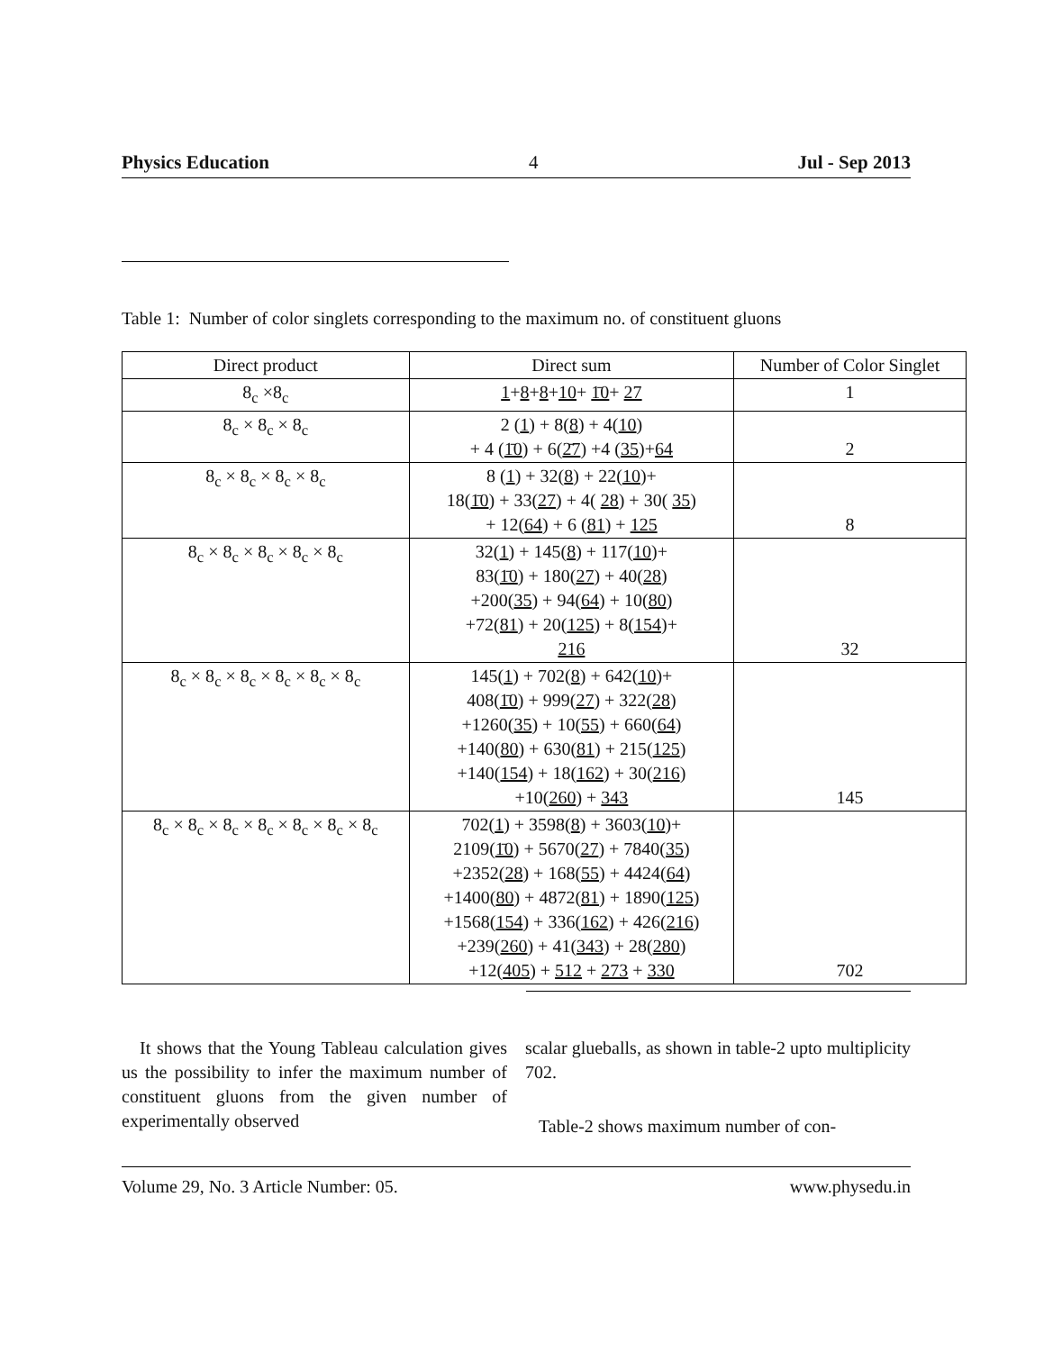Physics Education 4 Jul - Sep 2013
Table 1: Number of color singlets corresponding to the maximum no. of constituent gluons
| Direct product | Direct sum | Number of Color Singlet |
| --- | --- | --- |
| 8<sub>c</sub> ×8<sub>c</sub> | 1 + 8 + 8 + 10 + 1̄0 + 27 | 1 |
| 8<sub>c</sub> × 8<sub>c</sub> × 8<sub>c</sub> | 2 ( 1 ) + 8( 8 ) + 4( 10 ) + 4 ( 1̄0 ) + 6( 2̄7 ) +4 ( 35 )+ 64 | 2 |
| 8<sub>c</sub> × 8<sub>c</sub> × 8<sub>c</sub> × 8<sub>c</sub> | 8 ( 1 ) + 32( 8 ) + 22( 10 )+ 18( 1̄0 ) + 33( 27 ) + 4( 28 ) + 30( 35 ) + 12( 64 ) + 6 ( 81 ) + 125 | 8 |
| 8<sub>c</sub> × 8<sub>c</sub> × 8<sub>c</sub> × 8<sub>c</sub> × 8<sub>c</sub> | 32( 1 ) + 145( 8 ) + 117( 10 )+ 83( 1̄0 ) + 180( 27 ) + 40( 28 ) +200( 35 ) + 94( 64 ) + 10( 80 ) +72( 81 ) + 20( 125 ) + 8( 154 )+ 216 | 32 |
| 8<sub>c</sub> × 8<sub>c</sub> × 8<sub>c</sub> × 8<sub>c</sub> × 8<sub>c</sub> × 8<sub>c</sub> | 145( 1 ) + 702( 8 ) + 642( 10 )+ 408( 1̄0 ) + 999( 27 ) + 322( 28 ) +1260( 35 ) + 10( 55 ) + 660( 64 ) +140( 80 ) + 630( 81 ) + 215( 125 ) +140( 154 ) + 18( 162 ) + 30( 216 ) +10( 260 ) + 343 | 145 |
| 8<sub>c</sub> × 8<sub>c</sub> × 8<sub>c</sub> × 8<sub>c</sub> × 8<sub>c</sub> × 8<sub>c</sub> × 8<sub>c</sub> | 702( 1 ) + 3598( 8 ) + 3603( 10 )+ 2109( 1̄0 ) + 5670( 27 ) + 7840( 35 ) +2352( 28 ) + 168( 55 ) + 4424( 64 ) +1400( 80 ) + 4872( 81 ) + 1890( 125 ) +1568( 154 ) + 336( 162 ) + 426( 216 ) +239( 260 ) + 41( 343 ) + 28( 280 ) +12( 405 ) + 512 + 273 + 330 | 702 |
It shows that the Young Tableau calculation gives us the possibility to infer the maximum number of constituent gluons from the given number of experimentally observed
scalar glueballs, as shown in table-2 upto multiplicity 702.
Table-2 shows maximum number of con-
Volume 29, No. 3 Article Number: 05. www.physedu.in